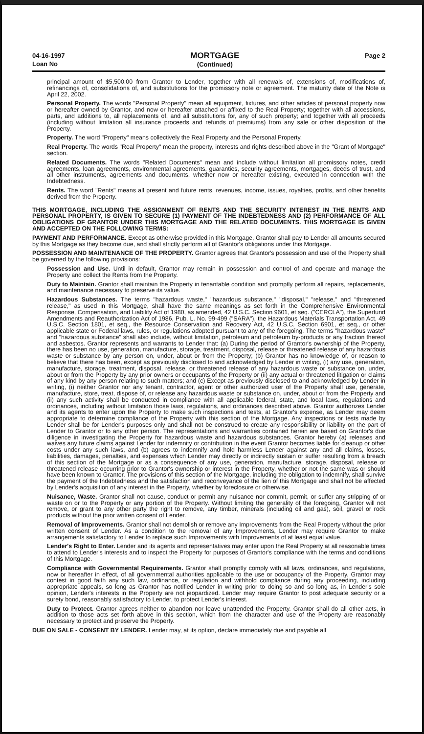04-16-1997
Loan No
MORTGAGE
(Continued)
Page 2
principal amount of $5,500.00 from Grantor to Lender, together with all renewals of, extensions of, modifications of, refinancings of, consolidations of, and substitutions for the promissory note or agreement. The maturity date of the Note is April 22, 2002.
Personal Property. The words "Personal Property" mean all equipment, fixtures, and other articles of personal property now or hereafter owned by Grantor, and now or hereafter attached or affixed to the Real Property; together with all accessions, parts, and additions to, all replacements of, and all substitutions for, any of such property; and together with all proceeds (including without limitation all insurance proceeds and refunds of premiums) from any sale or other disposition of the Property.
Property. The word "Property" means collectively the Real Property and the Personal Property.
Real Property. The words "Real Property" mean the property, interests and rights described above in the "Grant of Mortgage" section.
Related Documents. The words "Related Documents" mean and include without limitation all promissory notes, credit agreements, loan agreements, environmental agreements, guaranties, security agreements, mortgages, deeds of trust, and all other instruments, agreements and documents, whether now or hereafter existing, executed in connection with the Indebtedness.
Rents. The word "Rents" means all present and future rents, revenues, income, issues, royalties, profits, and other benefits derived from the Property.
THIS MORTGAGE, INCLUDING THE ASSIGNMENT OF RENTS AND THE SECURITY INTEREST IN THE RENTS AND PERSONAL PROPERTY, IS GIVEN TO SECURE (1) PAYMENT OF THE INDEBTEDNESS AND (2) PERFORMANCE OF ALL OBLIGATIONS OF GRANTOR UNDER THIS MORTGAGE AND THE RELATED DOCUMENTS. THIS MORTGAGE IS GIVEN AND ACCEPTED ON THE FOLLOWING TERMS:
PAYMENT AND PERFORMANCE. Except as otherwise provided in this Mortgage, Grantor shall pay to Lender all amounts secured by this Mortgage as they become due, and shall strictly perform all of Grantor's obligations under this Mortgage.
POSSESSION AND MAINTENANCE OF THE PROPERTY. Grantor agrees that Grantor's possession and use of the Property shall be governed by the following provisions:
Possession and Use. Until in default, Grantor may remain in possession and control of and operate and manage the Property and collect the Rents from the Property.
Duty to Maintain. Grantor shall maintain the Property in tenantable condition and promptly perform all repairs, replacements, and maintenance necessary to preserve its value.
Hazardous Substances. The terms "hazardous waste," "hazardous substance," "disposal," "release," and "threatened release," as used in this Mortgage, shall have the same meanings as set forth in the Comprehensive Environmental Response, Compensation, and Liability Act of 1980, as amended, 42 U.S.C. Section 9601, et seq. ("CERCLA"), the Superfund Amendments and Reauthorization Act of 1986, Pub. L. No. 99-499 ("SARA"), the Hazardous Materials Transportation Act, 49 U.S.C. Section 1801, et seq., the Resource Conservation and Recovery Act, 42 U.S.C. Section 6901, et seq., or other applicable state or Federal laws, rules, or regulations adopted pursuant to any of the foregoing. The terms "hazardous waste" and "hazardous substance" shall also include, without limitation, petroleum and petroleum by-products or any fraction thereof and asbestos. Grantor represents and warrants to Lender that: (a) During the period of Grantor's ownership of the Property, there has been no use, generation, manufacture, storage, treatment, disposal, release or threatened release of any hazardous waste or substance by any person on, under, about or from the Property; (b) Grantor has no knowledge of, or reason to believe that there has been, except as previously disclosed to and acknowledged by Lender in writing, (i) any use, generation, manufacture, storage, treatment, disposal, release, or threatened release of any hazardous waste or substance on, under, about or from the Property by any prior owners or occupants of the Property or (ii) any actual or threatened litigation or claims of any kind by any person relating to such matters; and (c) Except as previously disclosed to and acknowledged by Lender in writing, (i) neither Grantor nor any tenant, contractor, agent or other authorized user of the Property shall use, generate, manufacture, store, treat, dispose of, or release any hazardous waste or substance on, under, about or from the Property and (ii) any such activity shall be conducted in compliance with all applicable federal, state, and local laws, regulations and ordinances, including without limitation those laws, regulations, and ordinances described above. Grantor authorizes Lender and its agents to enter upon the Property to make such inspections and tests, at Grantor's expense, as Lender may deem appropriate to determine compliance of the Property with this section of the Mortgage. Any inspections or tests made by Lender shall be for Lender's purposes only and shall not be construed to create any responsibility or liability on the part of Lender to Grantor or to any other person. The representations and warranties contained herein are based on Grantor's due diligence in investigating the Property for hazardous waste and hazardous substances. Grantor hereby (a) releases and waives any future claims against Lender for indemnity or contribution in the event Grantor becomes liable for cleanup or other costs under any such laws, and (b) agrees to indemnify and hold harmless Lender against any and all claims, losses, liabilities, damages, penalties, and expenses which Lender may directly or indirectly sustain or suffer resulting from a breach of this section of the Mortgage or as a consequence of any use, generation, manufacture, storage, disposal, release or threatened release occurring prior to Grantor's ownership or interest in the Property, whether or not the same was or should have been known to Grantor. The provisions of this section of the Mortgage, including the obligation to indemnify, shall survive the payment of the Indebtedness and the satisfaction and reconveyance of the lien of this Mortgage and shall not be affected by Lender's acquisition of any interest in the Property, whether by foreclosure or otherwise.
Nuisance, Waste. Grantor shall not cause, conduct or permit any nuisance nor commit, permit, or suffer any stripping of or waste on or to the Property or any portion of the Property. Without limiting the generality of the foregoing, Grantor will not remove, or grant to any other party the right to remove, any timber, minerals (including oil and gas), soil, gravel or rock products without the prior written consent of Lender.
Removal of Improvements. Grantor shall not demolish or remove any Improvements from the Real Property without the prior written consent of Lender. As a condition to the removal of any Improvements, Lender may require Grantor to make arrangements satisfactory to Lender to replace such Improvements with Improvements of at least equal value.
Lender's Right to Enter. Lender and its agents and representatives may enter upon the Real Property at all reasonable times to attend to Lender's interests and to inspect the Property for purposes of Grantor's compliance with the terms and conditions of this Mortgage.
Compliance with Governmental Requirements. Grantor shall promptly comply with all laws, ordinances, and regulations, now or hereafter in effect, of all governmental authorities applicable to the use or occupancy of the Property. Grantor may contest in good faith any such law, ordinance, or regulation and withhold compliance during any proceeding, including appropriate appeals, so long as Grantor has notified Lender in writing prior to doing so and so long as, in Lender's sole opinion, Lender's interests in the Property are not jeopardized. Lender may require Grantor to post adequate security or a surety bond, reasonably satisfactory to Lender, to protect Lender's interest.
Duty to Protect. Grantor agrees neither to abandon nor leave unattended the Property. Grantor shall do all other acts, in addition to those acts set forth above in this section, which from the character and use of the Property are reasonably necessary to protect and preserve the Property.
DUE ON SALE - CONSENT BY LENDER. Lender may, at its option, declare immediately due and payable all